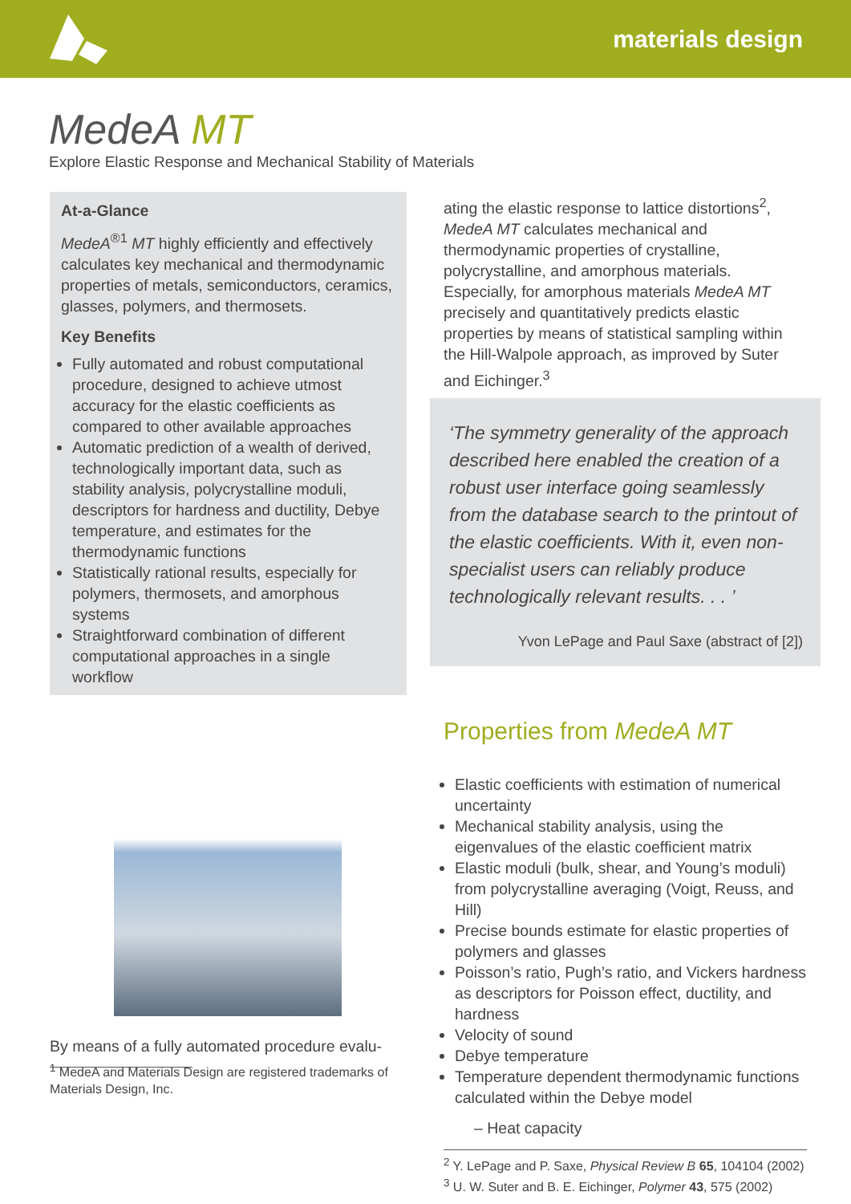materials design
MedeA MT
Explore Elastic Response and Mechanical Stability of Materials
At-a-Glance
MedeA<sup>®1</sup> MT highly efficiently and effectively calculates key mechanical and thermodynamic properties of metals, semiconductors, ceramics, glasses, polymers, and thermosets.
Key Benefits
Fully automated and robust computational procedure, designed to achieve utmost accuracy for the elastic coefficients as compared to other available approaches
Automatic prediction of a wealth of derived, technologically important data, such as stability analysis, polycrystalline moduli, descriptors for hardness and ductility, Debye temperature, and estimates for the thermodynamic functions
Statistically rational results, especially for polymers, thermosets, and amorphous systems
Straightforward combination of different computational approaches in a single workflow
By means of a fully automated procedure evalu-
<sup>1</sup> MedeA and Materials Design are registered trademarks of Materials Design, Inc.
ating the elastic response to lattice distortions<sup>2</sup>, MedeA MT calculates mechanical and thermodynamic properties of crystalline, polycrystalline, and amorphous materials. Especially, for amorphous materials MedeA MT precisely and quantitatively predicts elastic properties by means of statistical sampling within the Hill-Walpole approach, as improved by Suter and Eichinger.<sup>3</sup>
‘The symmetry generality of the approach described here enabled the creation of a robust user interface going seamlessly from the database search to the printout of the elastic coefficients. With it, even non-specialist users can reliably produce technologically relevant results. . . ’
Yvon LePage and Paul Saxe (abstract of [2])
Properties from MedeA MT
Elastic coefficients with estimation of numerical uncertainty
Mechanical stability analysis, using the eigenvalues of the elastic coefficient matrix
Elastic moduli (bulk, shear, and Young’s moduli) from polycrystalline averaging (Voigt, Reuss, and Hill)
Precise bounds estimate for elastic properties of polymers and glasses
Poisson’s ratio, Pugh’s ratio, and Vickers hardness as descriptors for Poisson effect, ductility, and hardness
Velocity of sound
Debye temperature
Temperature dependent thermodynamic functions calculated within the Debye model
– Heat capacity
<sup>2</sup> Y. LePage and P. Saxe, Physical Review B 65, 104104 (2002)
<sup>3</sup> U. W. Suter and B. E. Eichinger, Polymer 43, 575 (2002)